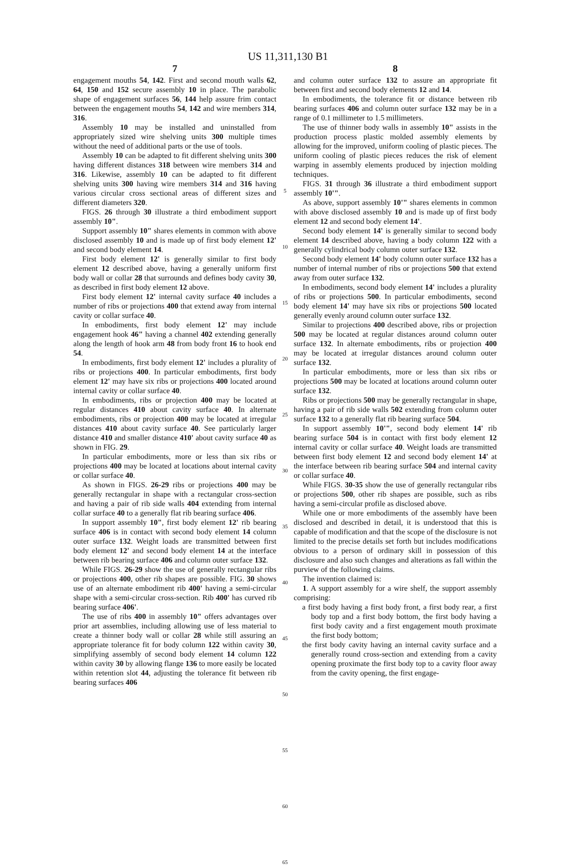US 11,311,130 B1
7
engagement mouths 54, 142. First and second mouth walls 62, 64, 150 and 152 secure assembly 10 in place. The parabolic shape of engagement surfaces 56, 144 help assure frim contact between the engagement mouths 54, 142 and wire members 314, 316.
Assembly 10 may be installed and uninstalled from appropriately sized wire shelving units 300 multiple times without the need of additional parts or the use of tools.
Assembly 10 can be adapted to fit different shelving units 300 having different distances 318 between wire members 314 and 316. Likewise, assembly 10 can be adapted to fit different shelving units 300 having wire members 314 and 316 having various circular cross sectional areas of different sizes and different diameters 320.
FIGS. 26 through 30 illustrate a third embodiment support assembly 10".
Support assembly 10" shares elements in common with above disclosed assembly 10 and is made up of first body element 12' and second body element 14.
First body element 12' is generally similar to first body element 12 described above, having a generally uniform first body wall or collar 28 that surrounds and defines body cavity 30, as described in first body element 12 above.
First body element 12' internal cavity surface 40 includes a number of ribs or projections 400 that extend away from internal cavity or collar surface 40.
In embodiments, first body element 12' may include engagement hook 46" having a channel 402 extending generally along the length of hook arm 48 from body front 16 to hook end 54.
In embodiments, first body element 12' includes a plurality of ribs or projections 400. In particular embodiments, first body element 12' may have six ribs or projections 400 located around internal cavity or collar surface 40.
In embodiments, ribs or projection 400 may be located at regular distances 410 about cavity surface 40. In alternate embodiments, ribs or projection 400 may be located at irregular distances 410 about cavity surface 40. See particularly larger distance 410 and smaller distance 410' about cavity surface 40 as shown in FIG. 29.
In particular embodiments, more or less than six ribs or projections 400 may be located at locations about internal cavity or collar surface 40.
As shown in FIGS. 26-29 ribs or projections 400 may be generally rectangular in shape with a rectangular cross-section and having a pair of rib side walls 404 extending from internal collar surface 40 to a generally flat rib bearing surface 406.
In support assembly 10", first body element 12' rib bearing surface 406 is in contact with second body element 14 column outer surface 132. Weight loads are transmitted between first body element 12' and second body element 14 at the interface between rib bearing surface 406 and column outer surface 132.
While FIGS. 26-29 show the use of generally rectangular ribs or projections 400, other rib shapes are possible. FIG. 30 shows use of an alternate embodiment rib 400' having a semi-circular shape with a semi-circular cross-section. Rib 400' has curved rib bearing surface 406'.
The use of ribs 400 in assembly 10" offers advantages over prior art assemblies, including allowing use of less material to create a thinner body wall or collar 28 while still assuring an appropriate tolerance fit for body column 122 within cavity 30, simplifying assembly of second body element 14 column 122 within cavity 30 by allowing flange 136 to more easily be located within retention slot 44, adjusting the tolerance fit between rib bearing surfaces 406
5
10
15
20
25
30
35
40
45
50
55
60
65
8
and column outer surface 132 to assure an appropriate fit between first and second body elements 12 and 14.
In embodiments, the tolerance fit or distance between rib bearing surfaces 406 and column outer surface 132 may be in a range of 0.1 millimeter to 1.5 millimeters.
The use of thinner body walls in assembly 10" assists in the production process plastic molded assembly elements by allowing for the improved, uniform cooling of plastic pieces. The uniform cooling of plastic pieces reduces the risk of element warping in assembly elements produced by injection molding techniques.
FIGS. 31 through 36 illustrate a third embodiment support assembly 10'".
As above, support assembly 10'" shares elements in common with above disclosed assembly 10 and is made up of first body element 12 and second body element 14'.
Second body element 14' is generally similar to second body element 14 described above, having a body column 122 with a generally cylindrical body column outer surface 132.
Second body element 14' body column outer surface 132 has a number of internal number of ribs or projections 500 that extend away from outer surface 132.
In embodiments, second body element 14' includes a plurality of ribs or projections 500. In particular embodiments, second body element 14' may have six ribs or projections 500 located generally evenly around column outer surface 132.
Similar to projections 400 described above, ribs or projection 500 may be located at regular distances around column outer surface 132. In alternate embodiments, ribs or projection 400 may be located at irregular distances around column outer surface 132.
In particular embodiments, more or less than six ribs or projections 500 may be located at locations around column outer surface 132.
Ribs or projections 500 may be generally rectangular in shape, having a pair of rib side walls 502 extending from column outer surface 132 to a generally flat rib bearing surface 504.
In support assembly 10'", second body element 14' rib bearing surface 504 is in contact with first body element 12 internal cavity or collar surface 40. Weight loads are transmitted between first body element 12 and second body element 14' at the interface between rib bearing surface 504 and internal cavity or collar surface 40.
While FIGS. 30-35 show the use of generally rectangular ribs or projections 500, other rib shapes are possible, such as ribs having a semi-circular profile as disclosed above.
While one or more embodiments of the assembly have been disclosed and described in detail, it is understood that this is capable of modification and that the scope of the disclosure is not limited to the precise details set forth but includes modifications obvious to a person of ordinary skill in possession of this disclosure and also such changes and alterations as fall within the purview of the following claims.
The invention claimed is:
1. A support assembly for a wire shelf, the support assembly comprising:
a first body having a first body front, a first body rear, a first body top and a first body bottom, the first body having a first body cavity and a first engagement mouth proximate the first body bottom;
the first body cavity having an internal cavity surface and a generally round cross-section and extending from a cavity opening proximate the first body top to a cavity floor away from the cavity opening, the first engage-